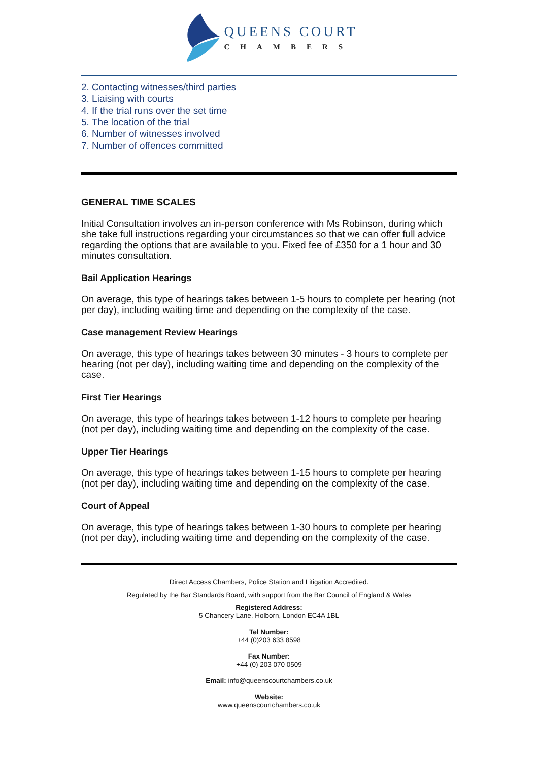QUEENS COURT
CHAMBERS
2. Contacting witnesses/third parties
3. Liaising with courts
4. If the trial runs over the set time
5. The location of the trial
6. Number of witnesses involved
7. Number of offences committed
GENERAL TIME SCALES
Initial Consultation involves an in-person conference with Ms Robinson, during which she take full instructions regarding your circumstances so that we can offer full advice regarding the options that are available to you. Fixed fee of £350 for a 1 hour and 30 minutes consultation.
Bail Application Hearings
On average, this type of hearings takes between 1-5 hours to complete per hearing (not per day), including waiting time and depending on the complexity of the case.
Case management Review Hearings
On average, this type of hearings takes between 30 minutes - 3 hours to complete per hearing (not per day), including waiting time and depending on the complexity of the case.
First Tier Hearings
On average, this type of hearings takes between 1-12 hours to complete per hearing (not per day), including waiting time and depending on the complexity of the case.
Upper Tier Hearings
On average, this type of hearings takes between 1-15 hours to complete per hearing (not per day), including waiting time and depending on the complexity of the case.
Court of Appeal
On average, this type of hearings takes between 1-30 hours to complete per hearing (not per day), including waiting time and depending on the complexity of the case.
Direct Access Chambers, Police Station and Litigation Accredited.
Regulated by the Bar Standards Board, with support from the Bar Council of England & Wales
Registered Address:
5 Chancery Lane, Holborn, London EC4A 1BL
Tel Number:
+44 (0)203 633 8598
Fax Number:
+44 (0) 203 070 0509
Email: info@queenscourtchambers.co.uk
Website:
www.queenscourtchambers.co.uk